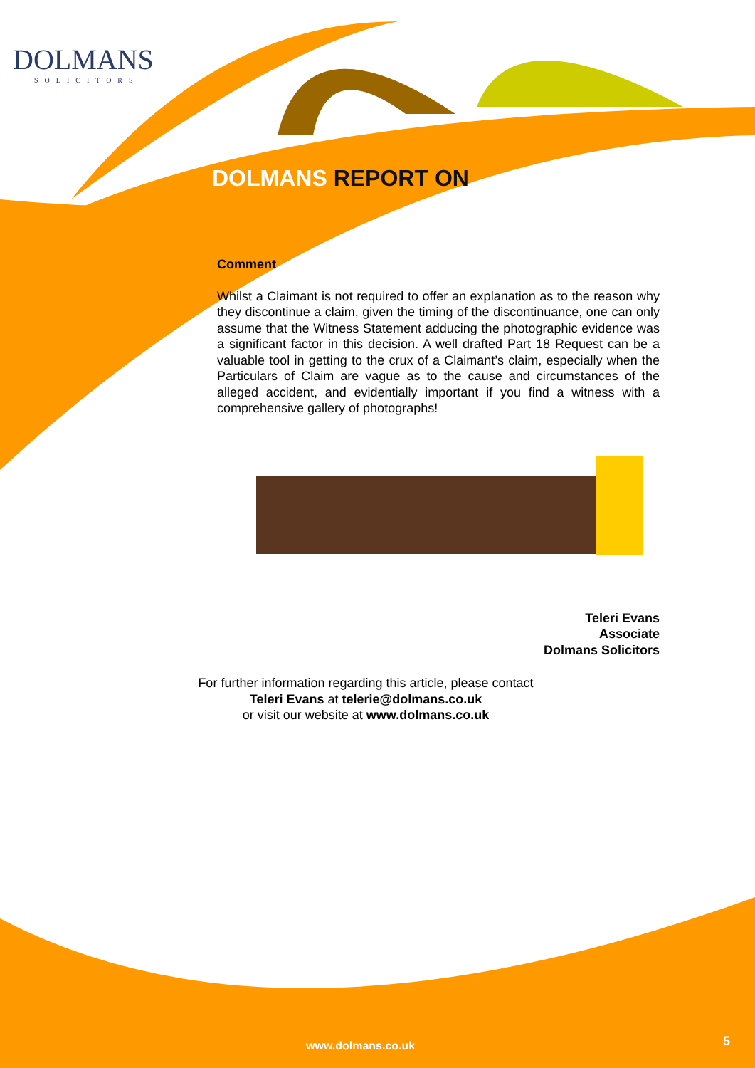DOLMANS
SOLICITORS
DOLMANS REPORT ON
Comment
Whilst a Claimant is not required to offer an explanation as to the reason why they discontinue a claim, given the timing of the discontinuance, one can only assume that the Witness Statement adducing the photographic evidence was a significant factor in this decision. A well drafted Part 18 Request can be a valuable tool in getting to the crux of a Claimant’s claim, especially when the Particulars of Claim are vague as to the cause and circumstances of the alleged accident, and evidentially important if you find a witness with a comprehensive gallery of photographs!
Teleri Evans
Associate
Dolmans Solicitors
For further information regarding this article, please contact
Teleri Evans at telerie@dolmans.co.uk
or visit our website at www.dolmans.co.uk
www.dolmans.co.uk 5